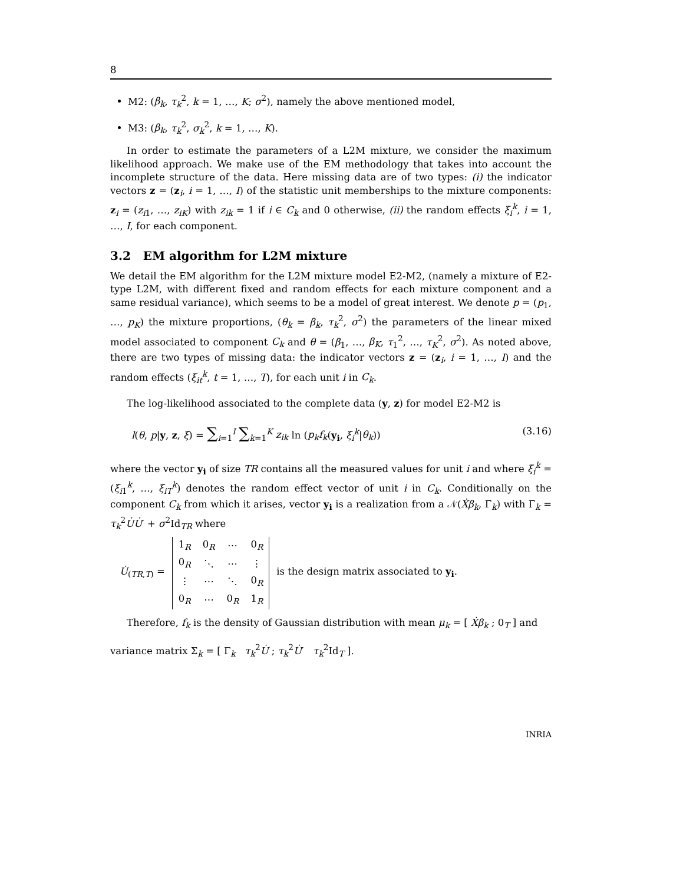8
M2: (β<sub>k</sub>, τ<sub>k</sub><sup>2</sup>, k = 1, …, K; σ<sup>2</sup>), namely the above mentioned model,
M3: (β<sub>k</sub>, τ<sub>k</sub><sup>2</sup>, σ<sub>k</sub><sup>2</sup>, k = 1, …, K).
In order to estimate the parameters of a L2M mixture, we consider the maximum likelihood approach. We make use of the EM methodology that takes into account the incomplete structure of the data. Here missing data are of two types: (i) the indicator vectors z = (z<sub>i</sub>, i = 1, …, I) of the statistic unit memberships to the mixture components: z<sub>i</sub> = (z<sub>i1</sub>, …, z<sub>iK</sub>) with z<sub>ik</sub> = 1 if i ∈ C<sub>k</sub> and 0 otherwise, (ii) the random effects ξ<sub>i</sub><sup>k</sup>, i = 1, …, I, for each component.
3.2 EM algorithm for L2M mixture
We detail the EM algorithm for the L2M mixture model E2-M2, (namely a mixture of E2-type L2M, with different fixed and random effects for each mixture component and a same residual variance), which seems to be a model of great interest. We denote p = (p<sub>1</sub>, …, p<sub>K</sub>) the mixture proportions, (θ<sub>k</sub> = β<sub>k</sub>, τ<sub>k</sub><sup>2</sup>, σ<sup>2</sup>) the parameters of the linear mixed model associated to component C<sub>k</sub> and θ = (β<sub>1</sub>, …, β<sub>K</sub>, τ<sub>1</sub><sup>2</sup>, …, τ<sub>K</sub><sup>2</sup>, σ<sup>2</sup>). As noted above, there are two types of missing data: the indicator vectors z = (z<sub>i</sub>, i = 1, …, I) and the random effects (ξ<sub>it</sub><sup>k</sup>, t = 1, …, T), for each unit i in C<sub>k</sub>.
The log-likelihood associated to the complete data (y, z) for model E2-M2 is
l(θ, p|y, z, ξ) = ∑<sub>i=1</sub><sup>I</sup> ∑<sub>k=1</sub><sup>K</sup> z<sub>ik</sub> ln (p<sub>k</sub> f<sub>k</sub>(y<sub>i</sub>, ξ<sub>i</sub><sup>k</sup>|θ<sub>k</sub>)) (3.16)
where the vector y<sub>i</sub> of size TR contains all the measured values for unit i and where ξ<sub>i</sub><sup>k</sup> = (ξ<sub>i1</sub><sup>k</sup>, …, ξ<sub>iT</sub><sup>k</sup>) denotes the random effect vector of unit i in C<sub>k</sub>. Conditionally on the component C<sub>k</sub> from which it arises, vector y<sub>i</sub> is a realization from a 𝒩(Ẋβ<sub>k</sub>, Γ<sub>k</sub>) with Γ<sub>k</sub> = τ<sub>k</sub><sup>2</sup>U̇U̇′ + σ<sup>2</sup>Id<sub>TR</sub> where
U̇<sub>(TR,T)</sub> =
| 1<sub>R</sub> | 0<sub>R</sub> | ⋯ | 0<sub>R</sub> |
| 0<sub>R</sub> | ⋱ | ⋯ | ⋮ |
| ⋮ | ⋯ | ⋱ | 0<sub>R</sub> |
| 0<sub>R</sub> | ⋯ | 0<sub>R</sub> | 1<sub>R</sub> |
is the design matrix associated to y<sub>i</sub>.
Therefore, f<sub>k</sub> is the density of Gaussian distribution with mean μ<sub>k</sub> = [ Ẋβ<sub>k</sub> ; 0<sub>T</sub> ] and
variance matrix Σ<sub>k</sub> = [ Γ<sub>k</sub> τ<sub>k</sub><sup>2</sup>U̇ ; τ<sub>k</sub><sup>2</sup>U̇′ τ<sub>k</sub><sup>2</sup>Id<sub>T</sub> ].
INRIA